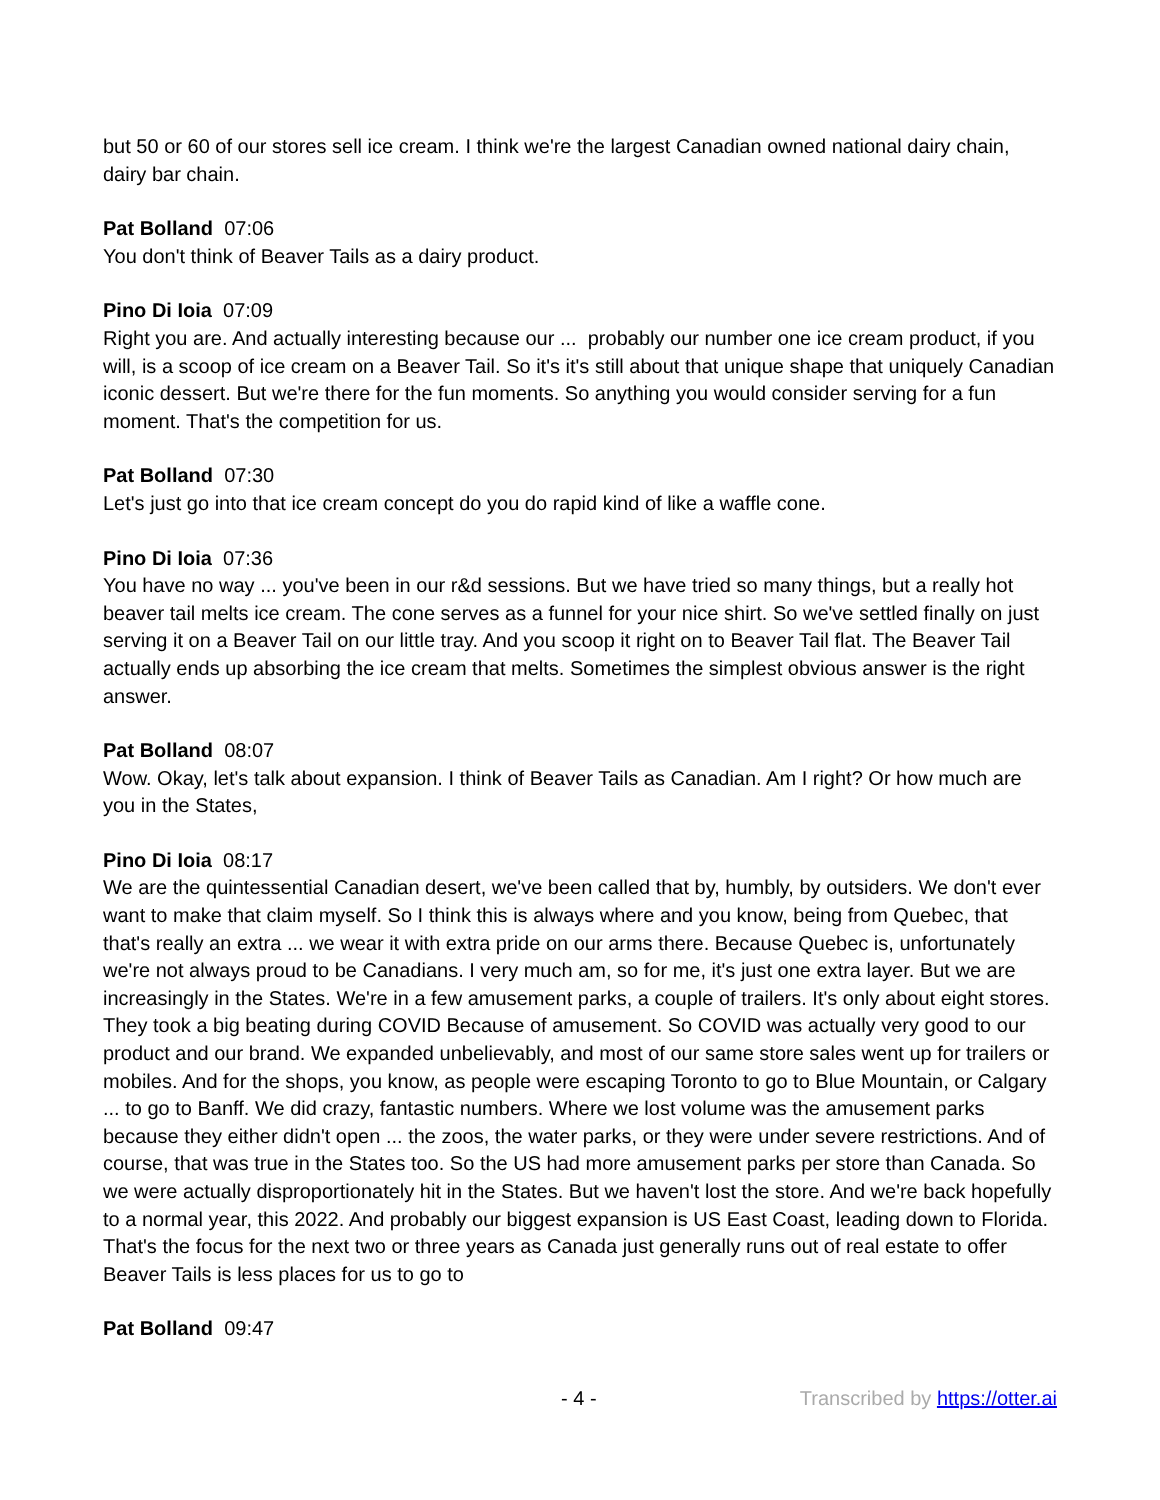but 50 or 60 of our stores sell ice cream. I think we're the largest Canadian owned national dairy chain, dairy bar chain.
Pat Bolland 07:06
You don't think of Beaver Tails as a dairy product.
Pino Di Ioia 07:09
Right you are. And actually interesting because our ... probably our number one ice cream product, if you will, is a scoop of ice cream on a Beaver Tail. So it's it's still about that unique shape that uniquely Canadian iconic dessert. But we're there for the fun moments. So anything you would consider serving for a fun moment. That's the competition for us.
Pat Bolland 07:30
Let's just go into that ice cream concept do you do rapid kind of like a waffle cone.
Pino Di Ioia 07:36
You have no way ... you've been in our r&d sessions. But we have tried so many things, but a really hot beaver tail melts ice cream. The cone serves as a funnel for your nice shirt. So we've settled finally on just serving it on a Beaver Tail on our little tray. And you scoop it right on to Beaver Tail flat. The Beaver Tail actually ends up absorbing the ice cream that melts. Sometimes the simplest obvious answer is the right answer.
Pat Bolland 08:07
Wow. Okay, let's talk about expansion. I think of Beaver Tails as Canadian. Am I right? Or how much are you in the States,
Pino Di Ioia 08:17
We are the quintessential Canadian desert, we've been called that by, humbly, by outsiders. We don't ever want to make that claim myself. So I think this is always where and you know, being from Quebec, that that's really an extra ... we wear it with extra pride on our arms there. Because Quebec is, unfortunately we're not always proud to be Canadians. I very much am, so for me, it's just one extra layer. But we are increasingly in the States. We're in a few amusement parks, a couple of trailers. It's only about eight stores. They took a big beating during COVID Because of amusement. So COVID was actually very good to our product and our brand. We expanded unbelievably, and most of our same store sales went up for trailers or mobiles. And for the shops, you know, as people were escaping Toronto to go to Blue Mountain, or Calgary ... to go to Banff. We did crazy, fantastic numbers. Where we lost volume was the amusement parks because they either didn't open ... the zoos, the water parks, or they were under severe restrictions. And of course, that was true in the States too. So the US had more amusement parks per store than Canada. So we were actually disproportionately hit in the States. But we haven't lost the store. And we're back hopefully to a normal year, this 2022. And probably our biggest expansion is US East Coast, leading down to Florida. That's the focus for the next two or three years as Canada just generally runs out of real estate to offer Beaver Tails is less places for us to go to
Pat Bolland 09:47
- 4 - Transcribed by https://otter.ai